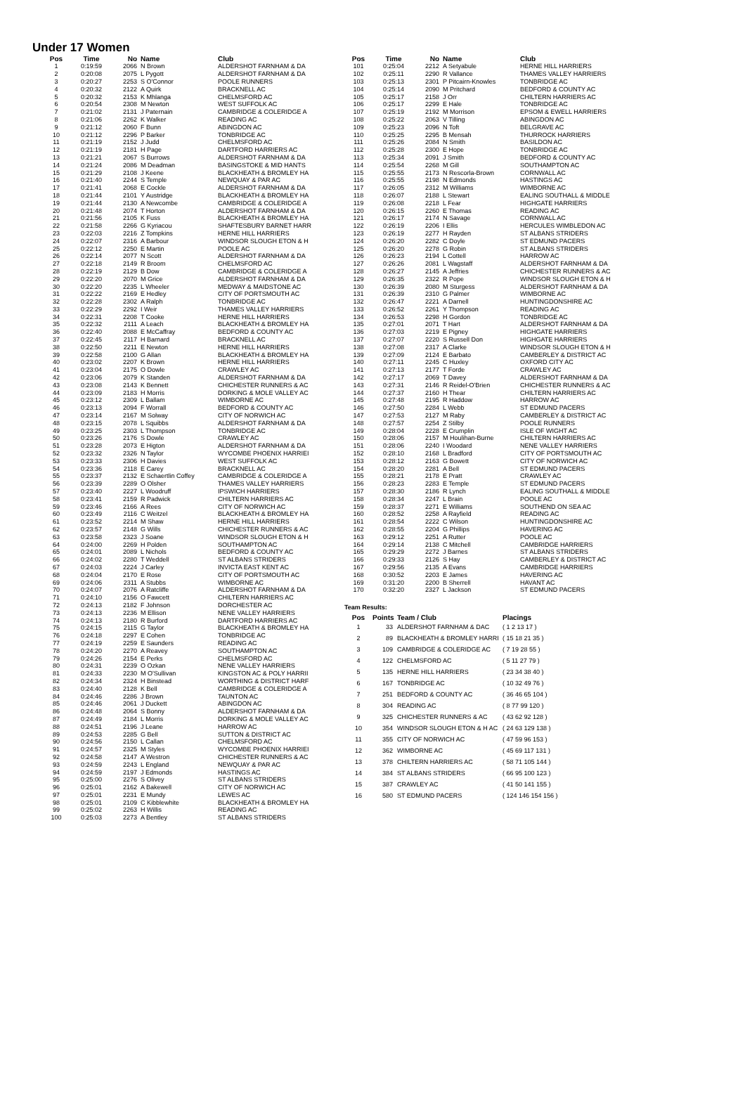Under 17 Women
| Pos | Time | No | Name | Club |
| --- | --- | --- | --- | --- |
| 1 | 0:19:59 | 2066 | N Brown | ALDERSHOT FARNHAM & DA |
| 2 | 0:20:08 | 2075 | L Pygott | ALDERSHOT FARNHAM & DA |
| 3 | 0:20:27 | 2253 | S O'Connor | POOLE RUNNERS |
| 4 | 0:20:32 | 2122 | A Quirk | BRACKNELL AC |
| 5 | 0:20:32 | 2153 | K Mhlanga | CHELMSFORD AC |
| 6 | 0:20:54 | 2308 | M Newton | WEST SUFFOLK AC |
| 7 | 0:21:02 | 2131 | J Paternain | CAMBRIDGE & COLERIDGE A |
| 8 | 0:21:06 | 2262 | K Walker | READING AC |
| 9 | 0:21:12 | 2060 | F Bunn | ABINGDON AC |
| 10 | 0:21:12 | 2296 | P Barker | TONBRIDGE AC |
| 11 | 0:21:19 | 2152 | J Judd | CHELMSFORD AC |
| 12 | 0:21:19 | 2181 | H Page | DARTFORD HARRIERS AC |
| 13 | 0:21:21 | 2067 | S Burrows | ALDERSHOT FARNHAM & DA |
| 14 | 0:21:24 | 2086 | M Deadman | BASINGSTOKE & MID HANTS |
| 15 | 0:21:29 | 2108 | J Keene | BLACKHEATH & BROMLEY HA |
| 16 | 0:21:40 | 2244 | S Temple | NEWQUAY & PAR AC |
| 17 | 0:21:41 | 2068 | E Cockle | ALDERSHOT FARNHAM & DA |
| 18 | 0:21:44 | 2101 | Y Austridge | BLACKHEATH & BROMLEY HA |
| 19 | 0:21:44 | 2130 | A Newcombe | CAMBRIDGE & COLERIDGE A |
| 20 | 0:21:48 | 2074 | T Horton | ALDERSHOT FARNHAM & DA |
| 21 | 0:21:56 | 2105 | K Fuss | BLACKHEATH & BROMLEY HA |
| 22 | 0:21:58 | 2266 | G Kyriacou | SHAFTESBURY BARNET HARR |
| 23 | 0:22:03 | 2216 | Z Tompkins | HERNE HILL HARRIERS |
| 24 | 0:22:07 | 2316 | A Barbour | WINDSOR SLOUGH ETON & H |
| 25 | 0:22:12 | 2250 | E Martin | POOLE AC |
| 26 | 0:22:14 | 2077 | N Scott | ALDERSHOT FARNHAM & DA |
| 27 | 0:22:18 | 2149 | R Broom | CHELMSFORD AC |
| 28 | 0:22:19 | 2129 | B Dow | CAMBRIDGE & COLERIDGE A |
| 29 | 0:22:20 | 2070 | M Grice | ALDERSHOT FARNHAM & DA |
| 30 | 0:22:20 | 2235 | L Wheeler | MEDWAY & MAIDSTONE AC |
| 31 | 0:22:22 | 2169 | E Hedley | CITY OF PORTSMOUTH AC |
| 32 | 0:22:28 | 2302 | A Ralph | TONBRIDGE AC |
| 33 | 0:22:29 | 2292 | I Weir | THAMES VALLEY HARRIERS |
| 34 | 0:22:31 | 2208 | T Cooke | HERNE HILL HARRIERS |
| 35 | 0:22:32 | 2111 | A Leach | BLACKHEATH & BROMLEY HA |
| 36 | 0:22:40 | 2088 | E McCaffray | BEDFORD & COUNTY AC |
| 37 | 0:22:45 | 2117 | H Barnard | BRACKNELL AC |
| 38 | 0:22:50 | 2211 | E Newton | HERNE HILL HARRIERS |
| 39 | 0:22:58 | 2100 | G Allan | BLACKHEATH & BROMLEY HA |
| 40 | 0:23:02 | 2207 | K Brown | HERNE HILL HARRIERS |
| 41 | 0:23:04 | 2175 | O Dowle | CRAWLEY AC |
| 42 | 0:23:06 | 2079 | K Standen | ALDERSHOT FARNHAM & DA |
| 43 | 0:23:08 | 2143 | K Bennett | CHICHESTER RUNNERS & AC |
| 44 | 0:23:09 | 2183 | H Morris | DORKING & MOLE VALLEY AC |
| 45 | 0:23:12 | 2309 | L Ballam | WIMBORNE AC |
| 46 | 0:23:13 | 2094 | F Worrall | BEDFORD & COUNTY AC |
| 47 | 0:23:14 | 2167 | M Solway | CITY OF NORWICH AC |
| 48 | 0:23:15 | 2078 | L Squibbs | ALDERSHOT FARNHAM & DA |
| 49 | 0:23:25 | 2303 | L Thompson | TONBRIDGE AC |
| 50 | 0:23:26 | 2176 | S Dowle | CRAWLEY AC |
| 51 | 0:23:28 | 2073 | E Higton | ALDERSHOT FARNHAM & DA |
| 52 | 0:23:32 | 2326 | N Taylor | WYCOMBE PHOENIX HARRIEI |
| 53 | 0:23:33 | 2306 | H Davies | WEST SUFFOLK AC |
| 54 | 0:23:36 | 2118 | E Carey | BRACKNELL AC |
| 55 | 0:23:37 | 2132 | E Schaertlin Coffey | CAMBRIDGE & COLERIDGE A |
| 56 | 0:23:39 | 2289 | O Olsher | THAMES VALLEY HARRIERS |
| 57 | 0:23:40 | 2227 | L Woodruff | IPSWICH HARRIERS |
| 58 | 0:23:41 | 2159 | R Padwick | CHILTERN HARRIERS AC |
| 59 | 0:23:46 | 2166 | A Rees | CITY OF NORWICH AC |
| 60 | 0:23:49 | 2116 | C Weitzel | BLACKHEATH & BROMLEY HA |
| 61 | 0:23:52 | 2214 | M Shaw | HERNE HILL HARRIERS |
| 62 | 0:23:57 | 2148 | G Wills | CHICHESTER RUNNERS & AC |
| 63 | 0:23:58 | 2323 | J Soane | WINDSOR SLOUGH ETON & H |
| 64 | 0:24:00 | 2269 | H Polden | SOUTHAMPTON AC |
| 65 | 0:24:01 | 2089 | L Nichols | BEDFORD & COUNTY AC |
| 66 | 0:24:02 | 2280 | T Weddell | ST ALBANS STRIDERS |
| 67 | 0:24:03 | 2224 | J Carley | INVICTA EAST KENT AC |
| 68 | 0:24:04 | 2170 | E Rose | CITY OF PORTSMOUTH AC |
| 69 | 0:24:06 | 2311 | A Stubbs | WIMBORNE AC |
| 70 | 0:24:07 | 2076 | A Ratcliffe | ALDERSHOT FARNHAM & DA |
| 71 | 0:24:10 | 2156 | O Fawcett | CHILTERN HARRIERS AC |
| 72 | 0:24:13 | 2182 | F Johnson | DORCHESTER AC |
| 73 | 0:24:13 | 2236 | M Ellison | NENE VALLEY HARRIERS |
| 74 | 0:24:13 | 2180 | R Burford | DARTFORD HARRIERS AC |
| 75 | 0:24:15 | 2115 | G Taylor | BLACKHEATH & BROMLEY HA |
| 76 | 0:24:18 | 2297 | E Cohen | TONBRIDGE AC |
| 77 | 0:24:19 | 2259 | E Saunders | READING AC |
| 78 | 0:24:20 | 2270 | A Reavey | SOUTHAMPTON AC |
| 79 | 0:24:26 | 2154 | E Perks | CHELMSFORD AC |
| 80 | 0:24:31 | 2239 | O Ozkan | NENE VALLEY HARRIERS |
| 81 | 0:24:33 | 2230 | M O'Sullivan | KINGSTON AC & POLY HARRII |
| 82 | 0:24:34 | 2324 | H Binstead | WORTHING & DISTRICT HARF |
| 83 | 0:24:40 | 2128 | K Bell | CAMBRIDGE & COLERIDGE A |
| 84 | 0:24:46 | 2286 | J Brown | TAUNTON AC |
| 85 | 0:24:46 | 2061 | J Duckett | ABINGDON AC |
| 86 | 0:24:48 | 2064 | S Bonny | ALDERSHOT FARNHAM & DA |
| 87 | 0:24:49 | 2184 | L Morris | DORKING & MOLE VALLEY AC |
| 88 | 0:24:51 | 2196 | J Leane | HARROW AC |
| 89 | 0:24:53 | 2285 | G Bell | SUTTON & DISTRICT AC |
| 90 | 0:24:56 | 2150 | L Callan | CHELMSFORD AC |
| 91 | 0:24:57 | 2325 | M Styles | WYCOMBE PHOENIX HARRIEI |
| 92 | 0:24:58 | 2147 | A Westron | CHICHESTER RUNNERS & AC |
| 93 | 0:24:59 | 2243 | L England | NEWQUAY & PAR AC |
| 94 | 0:24:59 | 2197 | J Edmonds | HASTINGS AC |
| 95 | 0:25:00 | 2276 | S Olivey | ST ALBANS STRIDERS |
| 96 | 0:25:01 | 2162 | A Bakewell | CITY OF NORWICH AC |
| 97 | 0:25:01 | 2231 | E Mundy | LEWES AC |
| 98 | 0:25:01 | 2109 | C Kibblewhite | BLACKHEATH & BROMLEY HA |
| 99 | 0:25:02 | 2263 | H Willis | READING AC |
| 100 | 0:25:03 | 2273 | A Bentley | ST ALBANS STRIDERS |
| Pos | Time | No | Name | Club |
| --- | --- | --- | --- | --- |
| 101 | 0:25:04 | 2212 | A Setyabule | HERNE HILL HARRIERS |
| 102 | 0:25:11 | 2290 | R Vallance | THAMES VALLEY HARRIERS |
| 103 | 0:25:13 | 2301 | P Pitcairn-Knowles | TONBRIDGE AC |
| 104 | 0:25:14 | 2090 | M Pritchard | BEDFORD & COUNTY AC |
| 105 | 0:25:17 | 2158 | J Orr | CHILTERN HARRIERS AC |
| 106 | 0:25:17 | 2299 | E Hale | TONBRIDGE AC |
| 107 | 0:25:19 | 2192 | M Morrison | EPSOM & EWELL HARRIERS |
| 108 | 0:25:22 | 2063 | V Tilling | ABINGDON AC |
| 109 | 0:25:23 | 2096 | N Toft | BELGRAVE AC |
| 110 | 0:25:25 | 2295 | B Mensah | THURROCK HARRIERS |
| 111 | 0:25:26 | 2084 | N Smith | BASILDON AC |
| 112 | 0:25:28 | 2300 | E Hope | TONBRIDGE AC |
| 113 | 0:25:34 | 2091 | J Smith | BEDFORD & COUNTY AC |
| 114 | 0:25:54 | 2268 | M Gill | SOUTHAMPTON AC |
| 115 | 0:25:55 | 2173 | N Rescorla-Brown | CORNWALL AC |
| 116 | 0:25:55 | 2198 | N Edmonds | HASTINGS AC |
| 117 | 0:26:05 | 2312 | M Williams | WIMBORNE AC |
| 118 | 0:26:07 | 2188 | L Stewart | EALING SOUTHALL & MIDDLE |
| 119 | 0:26:08 | 2218 | L Fear | HIGHGATE HARRIERS |
| 120 | 0:26:15 | 2260 | E Thomas | READING AC |
| 121 | 0:26:17 | 2174 | N Savage | CORNWALL AC |
| 122 | 0:26:19 | 2206 | I Ellis | HERCULES WIMBLEDON AC |
| 123 | 0:26:19 | 2277 | H Rayden | ST ALBANS STRIDERS |
| 124 | 0:26:20 | 2282 | C Doyle | ST EDMUND PACERS |
| 125 | 0:26:20 | 2278 | G Robin | ST ALBANS STRIDERS |
| 126 | 0:26:23 | 2194 | L Cottell | HARROW AC |
| 127 | 0:26:26 | 2081 | L Wagstaff | ALDERSHOT FARNHAM & DA |
| 128 | 0:26:27 | 2145 | A Jeffries | CHICHESTER RUNNERS & AC |
| 129 | 0:26:35 | 2322 | R Pope | WINDSOR SLOUGH ETON & H |
| 130 | 0:26:39 | 2080 | M Sturgess | ALDERSHOT FARNHAM & DA |
| 131 | 0:26:39 | 2310 | G Palmer | WIMBORNE AC |
| 132 | 0:26:47 | 2221 | A Darnell | HUNTINGDONSHIRE AC |
| 133 | 0:26:52 | 2261 | Y Thompson | READING AC |
| 134 | 0:26:53 | 2298 | H Gordon | TONBRIDGE AC |
| 135 | 0:27:01 | 2071 | T Hart | ALDERSHOT FARNHAM & DA |
| 136 | 0:27:03 | 2219 | E Pigney | HIGHGATE HARRIERS |
| 137 | 0:27:07 | 2220 | S Russell Don | HIGHGATE HARRIERS |
| 138 | 0:27:08 | 2317 | A Clarke | WINDSOR SLOUGH ETON & H |
| 139 | 0:27:09 | 2124 | E Barbato | CAMBERLEY & DISTRICT AC |
| 140 | 0:27:11 | 2245 | C Huxley | OXFORD CITY AC |
| 141 | 0:27:13 | 2177 | T Forde | CRAWLEY AC |
| 142 | 0:27:17 | 2069 | T Davey | ALDERSHOT FARNHAM & DA |
| 143 | 0:27:31 | 2146 | R Reidel-O'Brien | CHICHESTER RUNNERS & AC |
| 144 | 0:27:37 | 2160 | H Thear | CHILTERN HARRIERS AC |
| 145 | 0:27:48 | 2195 | R Haddow | HARROW AC |
| 146 | 0:27:50 | 2284 | L Webb | ST EDMUND PACERS |
| 147 | 0:27:53 | 2127 | M Raby | CAMBERLEY & DISTRICT AC |
| 148 | 0:27:57 | 2254 | Z Stilby | POOLE RUNNERS |
| 149 | 0:28:04 | 2228 | E Crumplin | ISLE OF WIGHT AC |
| 150 | 0:28:06 | 2157 | M Houlihan-Burne | CHILTERN HARRIERS AC |
| 151 | 0:28:06 | 2240 | I Woodard | NENE VALLEY HARRIERS |
| 152 | 0:28:10 | 2168 | L Bradford | CITY OF PORTSMOUTH AC |
| 153 | 0:28:12 | 2163 | G Bowett | CITY OF NORWICH AC |
| 154 | 0:28:20 | 2281 | A Bell | ST EDMUND PACERS |
| 155 | 0:28:21 | 2178 | E Pratt | CRAWLEY AC |
| 156 | 0:28:23 | 2283 | E Temple | ST EDMUND PACERS |
| 157 | 0:28:30 | 2186 | R Lynch | EALING SOUTHALL & MIDDLE |
| 158 | 0:28:34 | 2247 | L Brain | POOLE AC |
| 159 | 0:28:37 | 2271 | E Williams | SOUTHEND ON SEA AC |
| 160 | 0:28:52 | 2258 | A Rayfield | READING AC |
| 161 | 0:28:54 | 2222 | C Wilson | HUNTINGDONSHIRE AC |
| 162 | 0:28:55 | 2204 | G Phillips | HAVERING AC |
| 163 | 0:29:12 | 2251 | A Rutter | POOLE AC |
| 164 | 0:29:14 | 2138 | C Mitchell | CAMBRIDGE HARRIERS |
| 165 | 0:29:29 | 2272 | J Barnes | ST ALBANS STRIDERS |
| 166 | 0:29:33 | 2126 | S Hay | CAMBERLEY & DISTRICT AC |
| 167 | 0:29:56 | 2135 | A Evans | CAMBRIDGE HARRIERS |
| 168 | 0:30:52 | 2203 | E James | HAVERING AC |
| 169 | 0:31:20 | 2200 | B Sherrell | HAVANT AC |
| 170 | 0:32:20 | 2327 | L Jackson | ST EDMUND PACERS |
Team Results:
| Pos | Points | Team / Club | Placings |
| --- | --- | --- | --- |
| 1 | 33 | ALDERSHOT FARNHAM & DAC | ( 1 2 13 17 ) |
| 2 | 89 | BLACKHEATH & BROMLEY HARRI | ( 15 18 21 35 ) |
| 3 | 109 | CAMBRIDGE & COLERIDGE AC | ( 7 19 28 55 ) |
| 4 | 122 | CHELMSFORD AC | ( 5 11 27 79 ) |
| 5 | 135 | HERNE HILL HARRIERS | ( 23 34 38 40 ) |
| 6 | 167 | TONBRIDGE AC | ( 10 32 49 76 ) |
| 7 | 251 | BEDFORD & COUNTY AC | ( 36 46 65 104 ) |
| 8 | 304 | READING AC | ( 8 77 99 120 ) |
| 9 | 325 | CHICHESTER RUNNERS & AC | ( 43 62 92 128 ) |
| 10 | 354 | WINDSOR SLOUGH ETON & H AC | ( 24 63 129 138 ) |
| 11 | 355 | CITY OF NORWICH AC | ( 47 59 96 153 ) |
| 12 | 362 | WIMBORNE AC | ( 45 69 117 131 ) |
| 13 | 378 | CHILTERN HARRIERS AC | ( 58 71 105 144 ) |
| 14 | 384 | ST ALBANS STRIDERS | ( 66 95 100 123 ) |
| 15 | 387 | CRAWLEY AC | ( 41 50 141 155 ) |
| 16 | 580 | ST EDMUND PACERS | ( 124 146 154 156 ) |